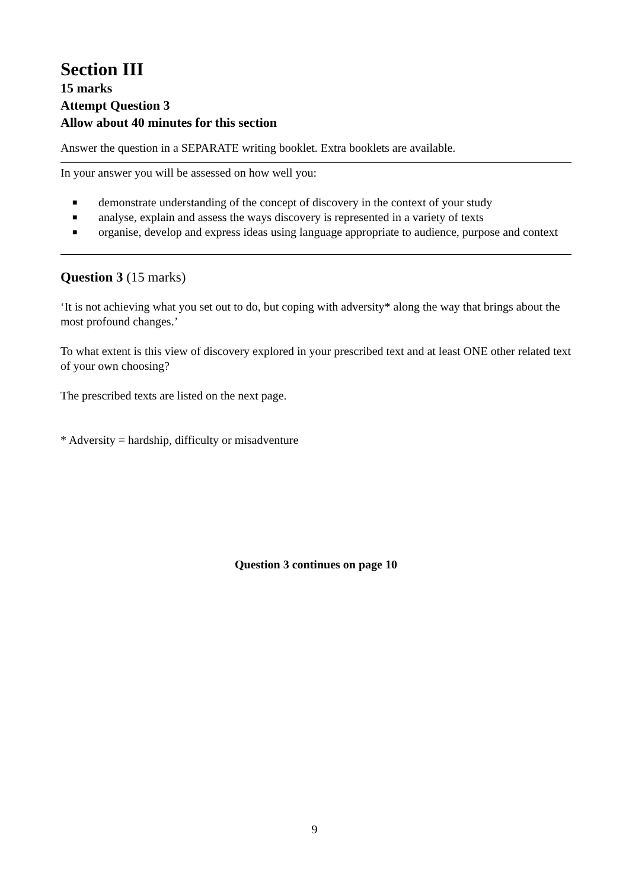Section III
15 marks
Attempt Question 3
Allow about 40 minutes for this section
Answer the question in a SEPARATE writing booklet. Extra booklets are available.
In your answer you will be assessed on how well you:
■ demonstrate understanding of the concept of discovery in the context of your study
■ analyse, explain and assess the ways discovery is represented in a variety of texts
■ organise, develop and express ideas using language appropriate to audience, purpose and context
Question 3 (15 marks)
‘It is not achieving what you set out to do, but coping with adversity* along the way that brings about the most profound changes.’
To what extent is this view of discovery explored in your prescribed text and at least ONE other related text of your own choosing?
The prescribed texts are listed on the next page.
* Adversity = hardship, difficulty or misadventure
Question 3 continues on page 10
9